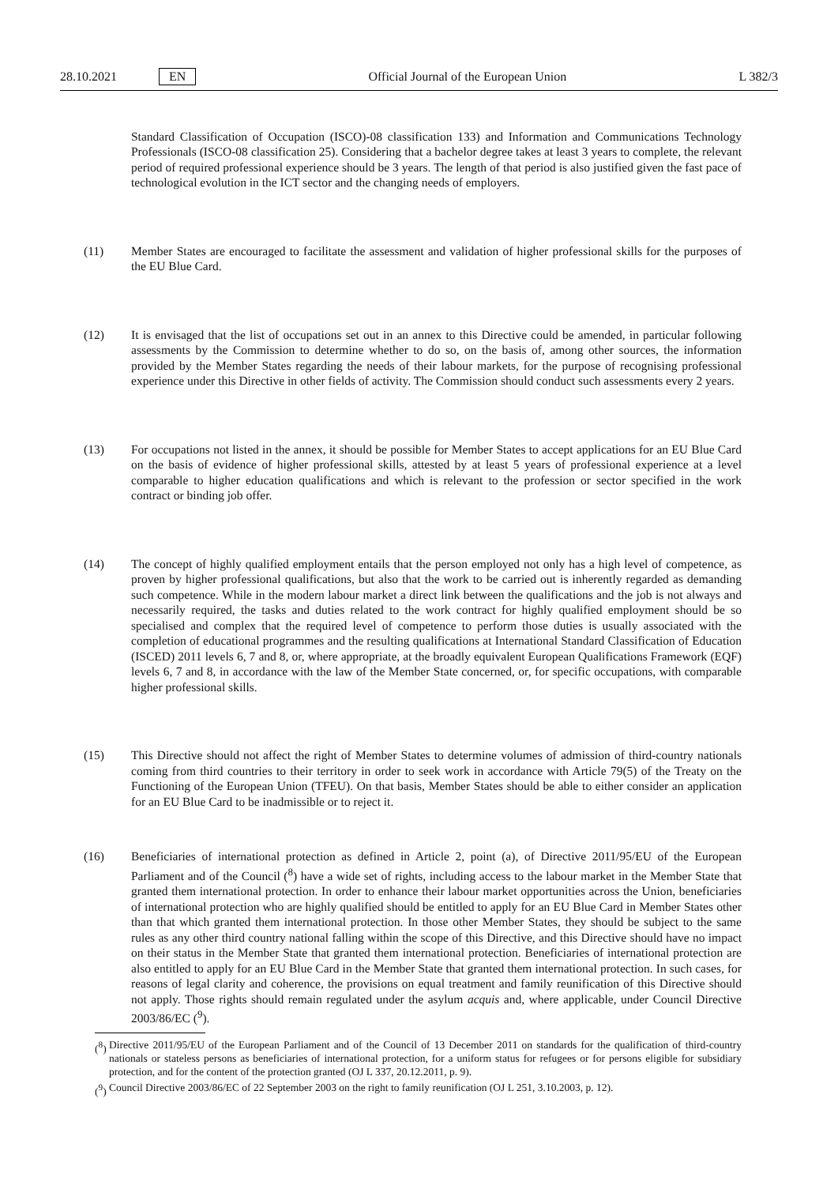28.10.2021 EN Official Journal of the European Union L 382/3
Standard Classification of Occupation (ISCO)-08 classification 133) and Information and Communications Technology Professionals (ISCO-08 classification 25). Considering that a bachelor degree takes at least 3 years to complete, the relevant period of required professional experience should be 3 years. The length of that period is also justified given the fast pace of technological evolution in the ICT sector and the changing needs of employers.
(11) Member States are encouraged to facilitate the assessment and validation of higher professional skills for the purposes of the EU Blue Card.
(12) It is envisaged that the list of occupations set out in an annex to this Directive could be amended, in particular following assessments by the Commission to determine whether to do so, on the basis of, among other sources, the information provided by the Member States regarding the needs of their labour markets, for the purpose of recognising professional experience under this Directive in other fields of activity. The Commission should conduct such assessments every 2 years.
(13) For occupations not listed in the annex, it should be possible for Member States to accept applications for an EU Blue Card on the basis of evidence of higher professional skills, attested by at least 5 years of professional experience at a level comparable to higher education qualifications and which is relevant to the profession or sector specified in the work contract or binding job offer.
(14) The concept of highly qualified employment entails that the person employed not only has a high level of competence, as proven by higher professional qualifications, but also that the work to be carried out is inherently regarded as demanding such competence. While in the modern labour market a direct link between the qualifications and the job is not always and necessarily required, the tasks and duties related to the work contract for highly qualified employment should be so specialised and complex that the required level of competence to perform those duties is usually associated with the completion of educational programmes and the resulting qualifications at International Standard Classification of Education (ISCED) 2011 levels 6, 7 and 8, or, where appropriate, at the broadly equivalent European Qualifications Framework (EQF) levels 6, 7 and 8, in accordance with the law of the Member State concerned, or, for specific occupations, with comparable higher professional skills.
(15) This Directive should not affect the right of Member States to determine volumes of admission of third-country nationals coming from third countries to their territory in order to seek work in accordance with Article 79(5) of the Treaty on the Functioning of the European Union (TFEU). On that basis, Member States should be able to either consider an application for an EU Blue Card to be inadmissible or to reject it.
(16) Beneficiaries of international protection as defined in Article 2, point (a), of Directive 2011/95/EU of the European Parliament and of the Council (<sup>8</sup>) have a wide set of rights, including access to the labour market in the Member State that granted them international protection. In order to enhance their labour market opportunities across the Union, beneficiaries of international protection who are highly qualified should be entitled to apply for an EU Blue Card in Member States other than that which granted them international protection. In those other Member States, they should be subject to the same rules as any other third country national falling within the scope of this Directive, and this Directive should have no impact on their status in the Member State that granted them international protection. Beneficiaries of international protection are also entitled to apply for an EU Blue Card in the Member State that granted them international protection. In such cases, for reasons of legal clarity and coherence, the provisions on equal treatment and family reunification of this Directive should not apply. Those rights should remain regulated under the asylum acquis and, where applicable, under Council Directive 2003/86/EC (<sup>9</sup>).
(<sup>8</sup>)
Directive 2011/95/EU of the European Parliament and of the Council of 13 December 2011 on standards for the qualification of third-country nationals or stateless persons as beneficiaries of international protection, for a uniform status for refugees or for persons eligible for subsidiary protection, and for the content of the protection granted (OJ L 337, 20.12.2011, p. 9).
(<sup>9</sup>)
Council Directive 2003/86/EC of 22 September 2003 on the right to family reunification (OJ L 251, 3.10.2003, p. 12).